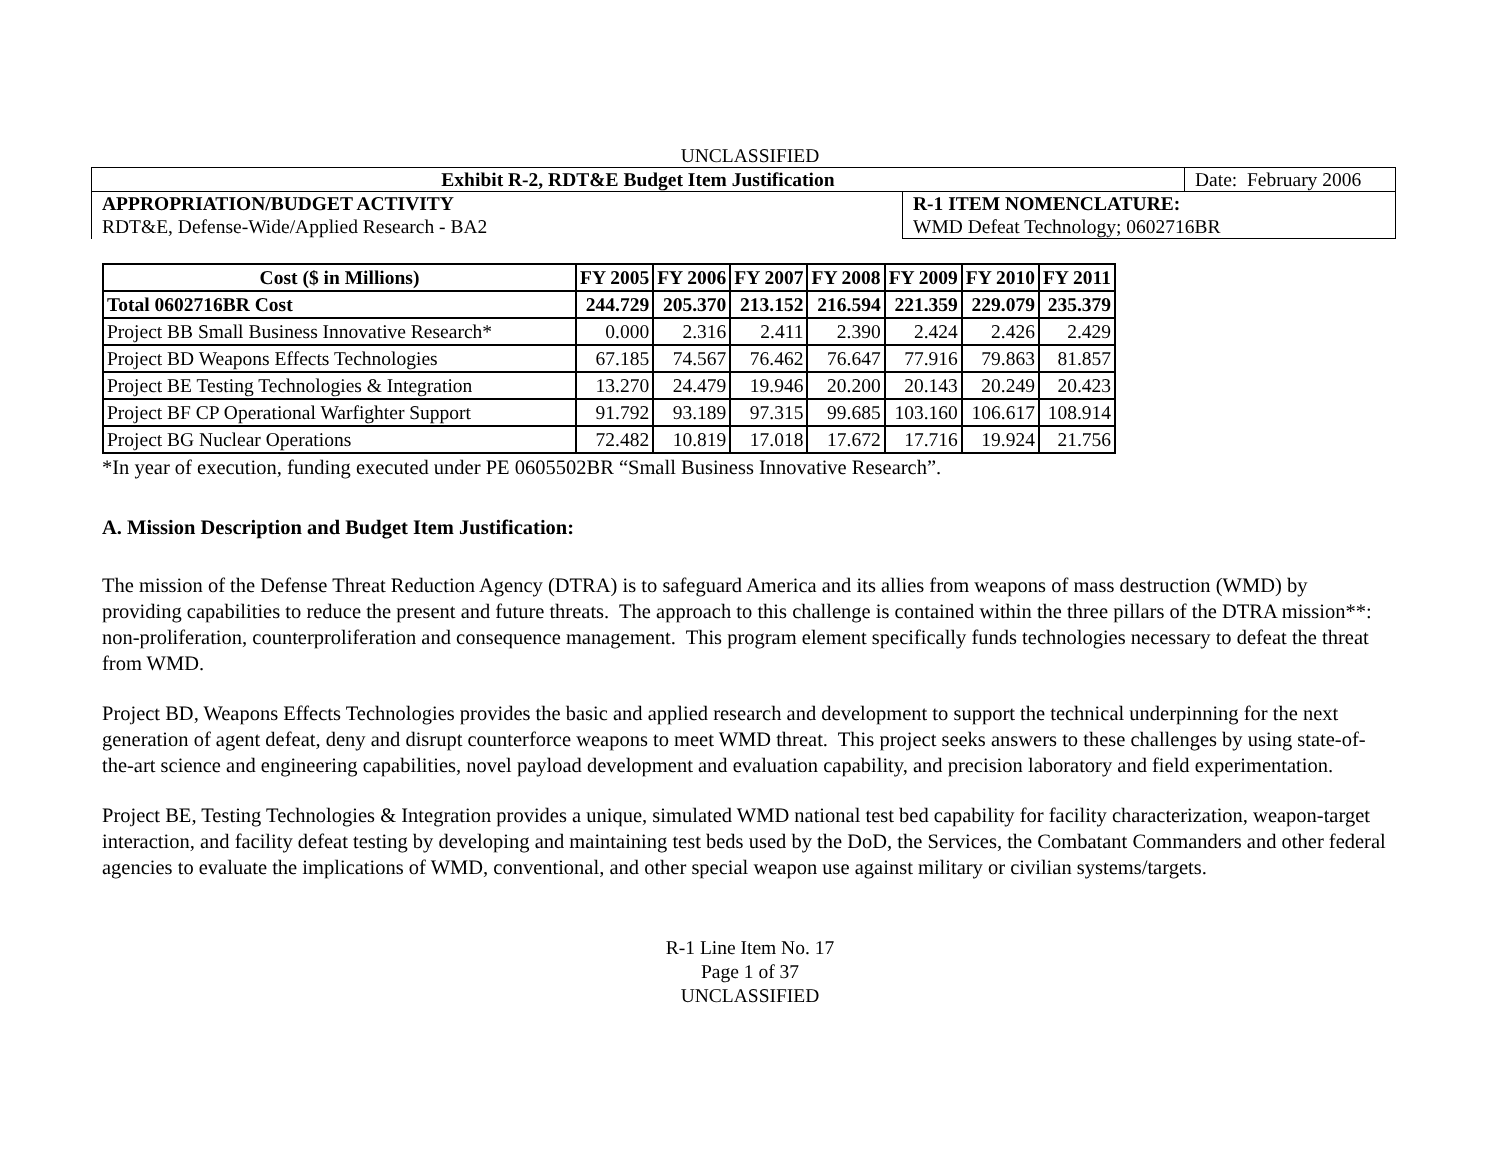UNCLASSIFIED
| Exhibit R-2, RDT&E Budget Item Justification | | Date: February 2006 |
| APPROPRIATION/BUDGET ACTIVITY RDT&E, Defense-Wide/Applied Research - BA2 | R-1 ITEM NOMENCLATURE: WMD Defeat Technology; 0602716BR | |
| Cost ($ in Millions) | FY 2005 | FY 2006 | FY 2007 | FY 2008 | FY 2009 | FY 2010 | FY 2011 |
| --- | --- | --- | --- | --- | --- | --- | --- |
| Total 0602716BR Cost | 244.729 | 205.370 | 213.152 | 216.594 | 221.359 | 229.079 | 235.379 |
| Project BB Small Business Innovative Research* | 0.000 | 2.316 | 2.411 | 2.390 | 2.424 | 2.426 | 2.429 |
| Project BD Weapons Effects Technologies | 67.185 | 74.567 | 76.462 | 76.647 | 77.916 | 79.863 | 81.857 |
| Project BE Testing Technologies & Integration | 13.270 | 24.479 | 19.946 | 20.200 | 20.143 | 20.249 | 20.423 |
| Project BF CP Operational Warfighter Support | 91.792 | 93.189 | 97.315 | 99.685 | 103.160 | 106.617 | 108.914 |
| Project BG Nuclear Operations | 72.482 | 10.819 | 17.018 | 17.672 | 17.716 | 19.924 | 21.756 |
*In year of execution, funding executed under PE 0605502BR “Small Business Innovative Research”.
A. Mission Description and Budget Item Justification:
The mission of the Defense Threat Reduction Agency (DTRA) is to safeguard America and its allies from weapons of mass destruction (WMD) by providing capabilities to reduce the present and future threats. The approach to this challenge is contained within the three pillars of the DTRA mission**: non-proliferation, counterproliferation and consequence management. This program element specifically funds technologies necessary to defeat the threat from WMD.
Project BD, Weapons Effects Technologies provides the basic and applied research and development to support the technical underpinning for the next generation of agent defeat, deny and disrupt counterforce weapons to meet WMD threat. This project seeks answers to these challenges by using state-of-the-art science and engineering capabilities, novel payload development and evaluation capability, and precision laboratory and field experimentation.
Project BE, Testing Technologies & Integration provides a unique, simulated WMD national test bed capability for facility characterization, weapon-target interaction, and facility defeat testing by developing and maintaining test beds used by the DoD, the Services, the Combatant Commanders and other federal agencies to evaluate the implications of WMD, conventional, and other special weapon use against military or civilian systems/targets.
R-1 Line Item No. 17
Page 1 of 37
UNCLASSIFIED